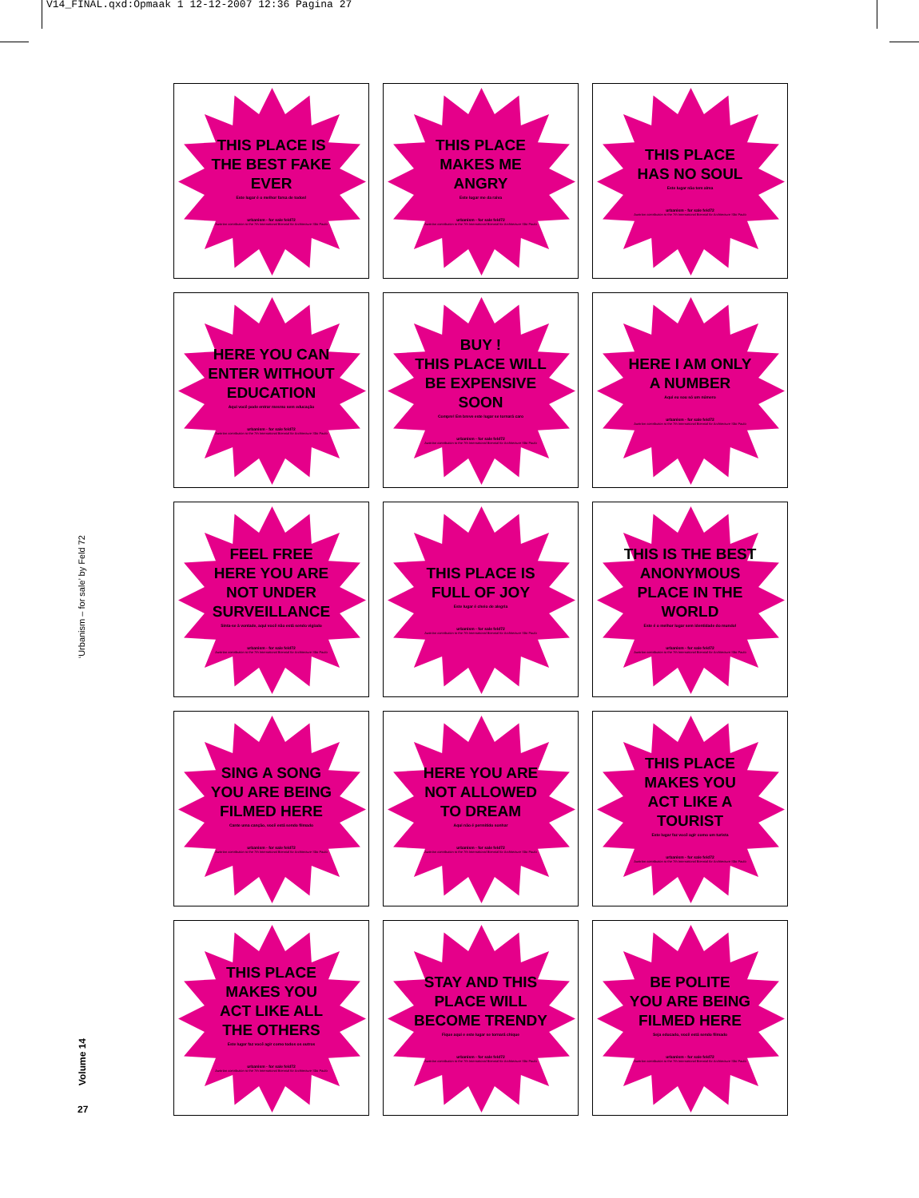V14_FINAL.qxd:Opmaak 1 12-12-2007 12:36 Pagina 27
‘Urbanism – for sale’ by Feld 72
Volume 14
27
THIS PLACE IS
THE BEST FAKE
EVER
Este lugar é o melhor farsa de todos!
urbanism - for sale feld72
Austrian contribution to the 7th International Biennial for Architecture São Paulo
THIS PLACE
MAKES ME
ANGRY
Este lugar me da raiva
urbanism - for sale feld72
Austrian contribution to the 7th International Biennial for Architecture São Paulo
THIS PLACE
HAS NO SOUL
Este lugar não tem alma
urbanism - for sale feld72
Austrian contribution to the 7th International Biennial for Architecture São Paulo
HERE YOU CAN
ENTER WITHOUT
EDUCATION
Aqui você pode entrar mesmo sem educação
urbanism - for sale feld72
Austrian contribution to the 7th International Biennial for Architecture São Paulo
BUY !
THIS PLACE WILL
BE EXPENSIVE
SOON
Compre! Em breve este lugar se tornará caro
urbanism - for sale feld72
Austrian contribution to the 7th International Biennial for Architecture São Paulo
HERE I AM ONLY
A NUMBER
Aqui eu sou só um número
urbanism - for sale feld72
Austrian contribution to the 7th International Biennial for Architecture São Paulo
FEEL FREE
HERE YOU ARE
NOT UNDER
SURVEILLANCE
Sinta-se à vontade, aqui você não está sendo vigiado
urbanism - for sale feld72
Austrian contribution to the 7th International Biennial for Architecture São Paulo
THIS PLACE IS
FULL OF JOY
Este lugar é cheio de alegria
urbanism - for sale feld72
Austrian contribution to the 7th International Biennial for Architecture São Paulo
THIS IS THE BEST
ANONYMOUS
PLACE IN THE
WORLD
Este é o melhor lugar sem identidade do mundo!
urbanism - for sale feld72
Austrian contribution to the 7th International Biennial for Architecture São Paulo
SING A SONG
YOU ARE BEING
FILMED HERE
Cante uma canção, você está sendo filmado
urbanism - for sale feld72
Austrian contribution to the 7th International Biennial for Architecture São Paulo
HERE YOU ARE
NOT ALLOWED
TO DREAM
Aqui não é permitido sonhar
urbanism - for sale feld72
Austrian contribution to the 7th International Biennial for Architecture São Paulo
THIS PLACE
MAKES YOU
ACT LIKE A
TOURIST
Este lugar faz você agir como um turista
urbanism - for sale feld72
Austrian contribution to the 7th International Biennial for Architecture São Paulo
THIS PLACE
MAKES YOU
ACT LIKE ALL
THE OTHERS
Este lugar faz você agir como todos os outros
urbanism - for sale feld72
Austrian contribution to the 7th International Biennial for Architecture São Paulo
STAY AND THIS
PLACE WILL
BECOME TRENDY
Fique aqui e este lugar se tornará chique
urbanism - for sale feld72
Austrian contribution to the 7th International Biennial for Architecture São Paulo
BE POLITE
YOU ARE BEING
FILMED HERE
Seja educado, você está sendo filmado
urbanism - for sale feld72
Austrian contribution to the 7th International Biennial for Architecture São Paulo